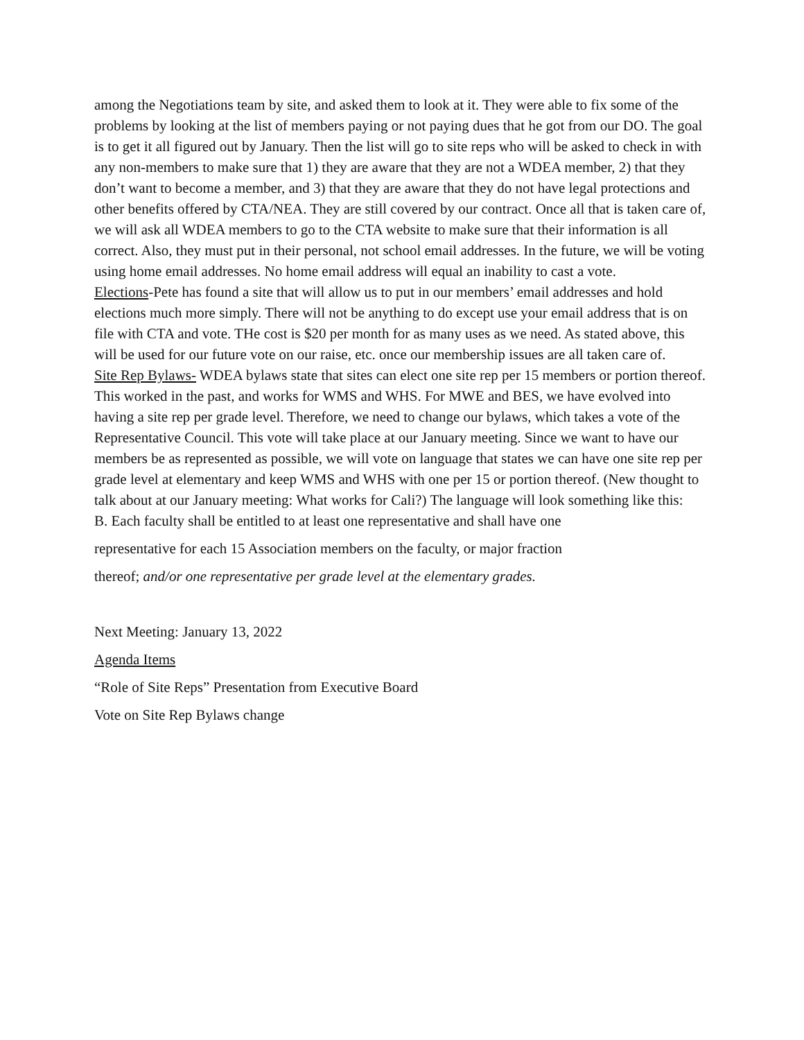among the Negotiations team by site, and asked them to look at it. They were able to fix some of the problems by looking at the list of members paying or not paying dues that he got from our DO. The goal is to get it all figured out by January. Then the list will go to site reps who will be asked to check in with any non-members to make sure that 1) they are aware that they are not a WDEA member, 2) that they don’t want to become a member, and 3) that they are aware that they do not have legal protections and other benefits offered by CTA/NEA. They are still covered by our contract. Once all that is taken care of, we will ask all WDEA members to go to the CTA website to make sure that their information is all correct. Also, they must put in their personal, not school email addresses. In the future, we will be voting using home email addresses. No home email address will equal an inability to cast a vote.
Elections-Pete has found a site that will allow us to put in our members’ email addresses and hold elections much more simply. There will not be anything to do except use your email address that is on file with CTA and vote. THe cost is $20 per month for as many uses as we need. As stated above, this will be used for our future vote on our raise, etc. once our membership issues are all taken care of.
Site Rep Bylaws- WDEA bylaws state that sites can elect one site rep per 15 members or portion thereof. This worked in the past, and works for WMS and WHS. For MWE and BES, we have evolved into having a site rep per grade level. Therefore, we need to change our bylaws, which takes a vote of the Representative Council. This vote will take place at our January meeting. Since we want to have our members be as represented as possible, we will vote on language that states we can have one site rep per grade level at elementary and keep WMS and WHS with one per 15 or portion thereof. (New thought to talk about at our January meeting: What works for Cali?) The language will look something like this:
B. Each faculty shall be entitled to at least one representative and shall have one
representative for each 15 Association members on the faculty, or major fraction
thereof; and/or one representative per grade level at the elementary grades.
Next Meeting: January 13, 2022
Agenda Items
“Role of Site Reps” Presentation from Executive Board
Vote on Site Rep Bylaws change